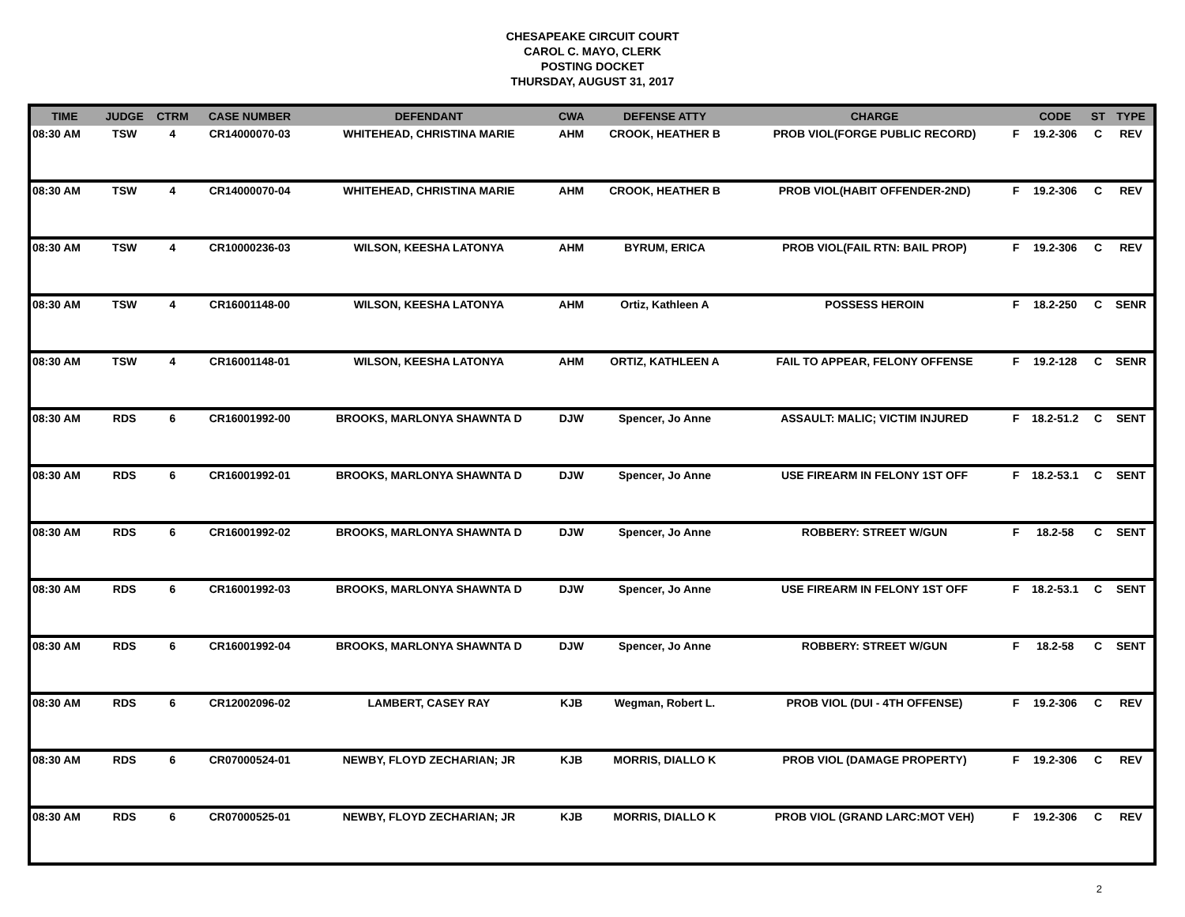CHESAPEAKE CIRCUIT COURT
CAROL C. MAYO, CLERK
POSTING DOCKET
THURSDAY, AUGUST 31, 2017
| TIME | JUDGE | CTRM | CASE NUMBER | DEFENDANT | CWA | DEFENSE ATTY | CHARGE | | CODE | ST | TYPE |
| --- | --- | --- | --- | --- | --- | --- | --- | --- | --- | --- | --- |
| 08:30 AM | TSW | 4 | CR14000070-03 | WHITEHEAD, CHRISTINA MARIE | AHM | CROOK, HEATHER B | PROB VIOL(FORGE PUBLIC RECORD) | F | 19.2-306 | C | REV |
| 08:30 AM | TSW | 4 | CR14000070-04 | WHITEHEAD, CHRISTINA MARIE | AHM | CROOK, HEATHER B | PROB VIOL(HABIT OFFENDER-2ND) | F | 19.2-306 | C | REV |
| 08:30 AM | TSW | 4 | CR10000236-03 | WILSON, KEESHA LATONYA | AHM | BYRUM, ERICA | PROB VIOL(FAIL RTN: BAIL PROP) | F | 19.2-306 | C | REV |
| 08:30 AM | TSW | 4 | CR16001148-00 | WILSON, KEESHA LATONYA | AHM | Ortiz, Kathleen A | POSSESS HEROIN | F | 18.2-250 | C | SENR |
| 08:30 AM | TSW | 4 | CR16001148-01 | WILSON, KEESHA LATONYA | AHM | ORTIZ, KATHLEEN A | FAIL TO APPEAR, FELONY OFFENSE | F | 19.2-128 | C | SENR |
| 08:30 AM | RDS | 6 | CR16001992-00 | BROOKS, MARLONYA SHAWNTA D | DJW | Spencer, Jo Anne | ASSAULT: MALIC; VICTIM INJURED | F | 18.2-51.2 | C | SENT |
| 08:30 AM | RDS | 6 | CR16001992-01 | BROOKS, MARLONYA SHAWNTA D | DJW | Spencer, Jo Anne | USE FIREARM IN FELONY 1ST OFF | F | 18.2-53.1 | C | SENT |
| 08:30 AM | RDS | 6 | CR16001992-02 | BROOKS, MARLONYA SHAWNTA D | DJW | Spencer, Jo Anne | ROBBERY: STREET W/GUN | F | 18.2-58 | C | SENT |
| 08:30 AM | RDS | 6 | CR16001992-03 | BROOKS, MARLONYA SHAWNTA D | DJW | Spencer, Jo Anne | USE FIREARM IN FELONY 1ST OFF | F | 18.2-53.1 | C | SENT |
| 08:30 AM | RDS | 6 | CR16001992-04 | BROOKS, MARLONYA SHAWNTA D | DJW | Spencer, Jo Anne | ROBBERY: STREET W/GUN | F | 18.2-58 | C | SENT |
| 08:30 AM | RDS | 6 | CR12002096-02 | LAMBERT, CASEY RAY | KJB | Wegman, Robert L. | PROB VIOL (DUI - 4TH OFFENSE) | F | 19.2-306 | C | REV |
| 08:30 AM | RDS | 6 | CR07000524-01 | NEWBY, FLOYD ZECHARIAN; JR | KJB | MORRIS, DIALLO K | PROB VIOL (DAMAGE PROPERTY) | F | 19.2-306 | C | REV |
| 08:30 AM | RDS | 6 | CR07000525-01 | NEWBY, FLOYD ZECHARIAN; JR | KJB | MORRIS, DIALLO K | PROB VIOL (GRAND LARC:MOT VEH) | F | 19.2-306 | C | REV |
2